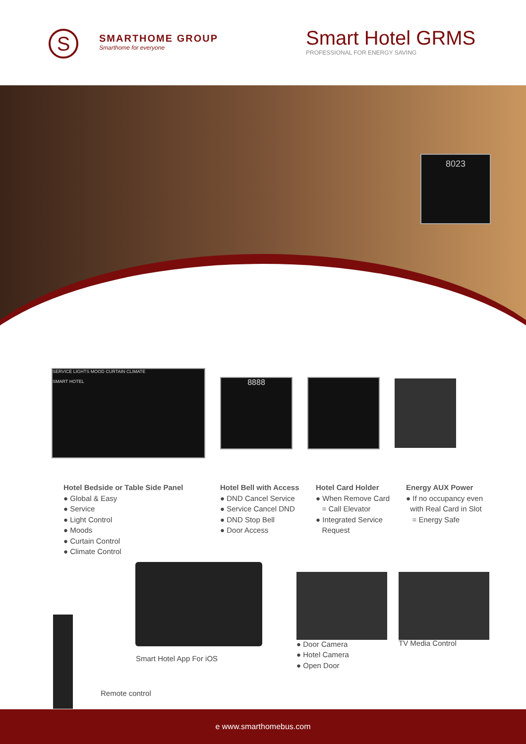S
SMARTHOME GROUP
Smarthome for everyone
Smart Hotel GRMS
PROFESSIONAL FOR ENERGY SAVING
8023
SERVICE LIGHTS MOOD CURTAIN CLIMATE
SMART HOTEL
8888
Hotel Bedside or Table Side Panel
● Global & Easy
● Service
● Light Control
● Moods
● Curtain Control
● Climate Control
Hotel Bell with Access
● DND Cancel Service
● Service Cancel DND
● DND Stop Bell
● Door Access
Hotel Card Holder
● When Remove Card
= Call Elevator
● Integrated Service
Request
Energy AUX Power
● If no occupancy even
with Real Card in Slot
= Energy Safe
Smart Hotel App For iOS
Remote control
● Door Camera
● Hotel Camera
● Open Door
TV Media Control
e www.smarthomebus.com